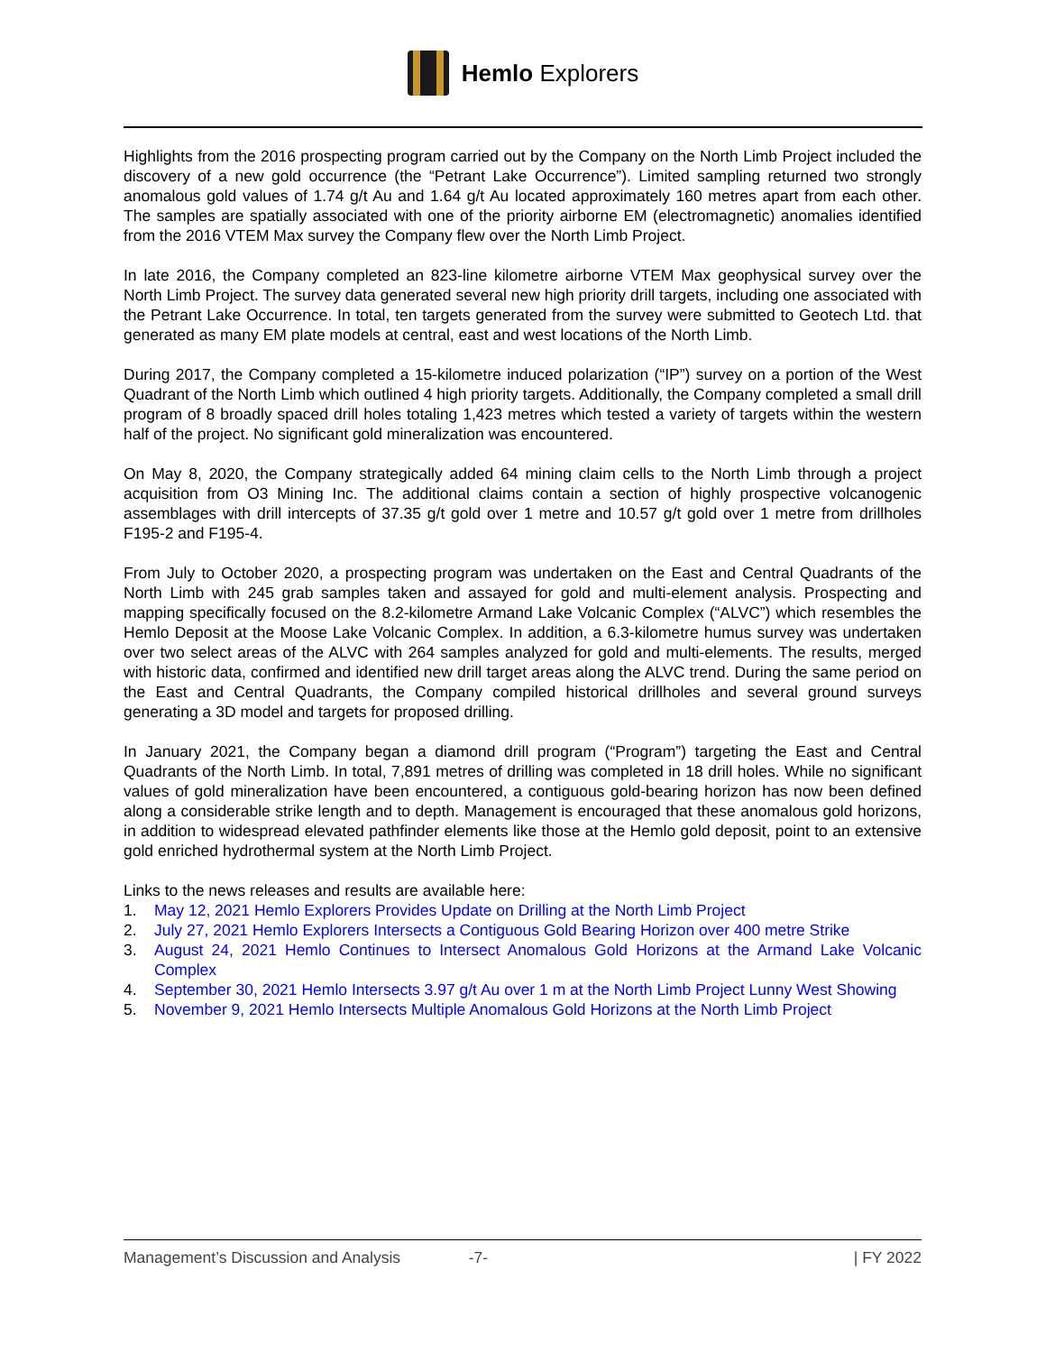Hemlo Explorers
Highlights from the 2016 prospecting program carried out by the Company on the North Limb Project included the discovery of a new gold occurrence (the “Petrant Lake Occurrence”). Limited sampling returned two strongly anomalous gold values of 1.74 g/t Au and 1.64 g/t Au located approximately 160 metres apart from each other. The samples are spatially associated with one of the priority airborne EM (electromagnetic) anomalies identified from the 2016 VTEM Max survey the Company flew over the North Limb Project.
In late 2016, the Company completed an 823-line kilometre airborne VTEM Max geophysical survey over the North Limb Project. The survey data generated several new high priority drill targets, including one associated with the Petrant Lake Occurrence. In total, ten targets generated from the survey were submitted to Geotech Ltd. that generated as many EM plate models at central, east and west locations of the North Limb.
During 2017, the Company completed a 15-kilometre induced polarization (“IP”) survey on a portion of the West Quadrant of the North Limb which outlined 4 high priority targets. Additionally, the Company completed a small drill program of 8 broadly spaced drill holes totaling 1,423 metres which tested a variety of targets within the western half of the project. No significant gold mineralization was encountered.
On May 8, 2020, the Company strategically added 64 mining claim cells to the North Limb through a project acquisition from O3 Mining Inc. The additional claims contain a section of highly prospective volcanogenic assemblages with drill intercepts of 37.35 g/t gold over 1 metre and 10.57 g/t gold over 1 metre from drillholes F195-2 and F195-4.
From July to October 2020, a prospecting program was undertaken on the East and Central Quadrants of the North Limb with 245 grab samples taken and assayed for gold and multi-element analysis. Prospecting and mapping specifically focused on the 8.2-kilometre Armand Lake Volcanic Complex (“ALVC”) which resembles the Hemlo Deposit at the Moose Lake Volcanic Complex. In addition, a 6.3-kilometre humus survey was undertaken over two select areas of the ALVC with 264 samples analyzed for gold and multi-elements. The results, merged with historic data, confirmed and identified new drill target areas along the ALVC trend. During the same period on the East and Central Quadrants, the Company compiled historical drillholes and several ground surveys generating a 3D model and targets for proposed drilling.
In January 2021, the Company began a diamond drill program (“Program”) targeting the East and Central Quadrants of the North Limb. In total, 7,891 metres of drilling was completed in 18 drill holes. While no significant values of gold mineralization have been encountered, a contiguous gold-bearing horizon has now been defined along a considerable strike length and to depth. Management is encouraged that these anomalous gold horizons, in addition to widespread elevated pathfinder elements like those at the Hemlo gold deposit, point to an extensive gold enriched hydrothermal system at the North Limb Project.
Links to the news releases and results are available here:
1. May 12, 2021 Hemlo Explorers Provides Update on Drilling at the North Limb Project
2. July 27, 2021 Hemlo Explorers Intersects a Contiguous Gold Bearing Horizon over 400 metre Strike
3. August 24, 2021 Hemlo Continues to Intersect Anomalous Gold Horizons at the Armand Lake Volcanic Complex
4. September 30, 2021 Hemlo Intersects 3.97 g/t Au over 1 m at the North Limb Project Lunny West Showing
5. November 9, 2021 Hemlo Intersects Multiple Anomalous Gold Horizons at the North Limb Project
Management’s Discussion and Analysis -7- | FY 2022